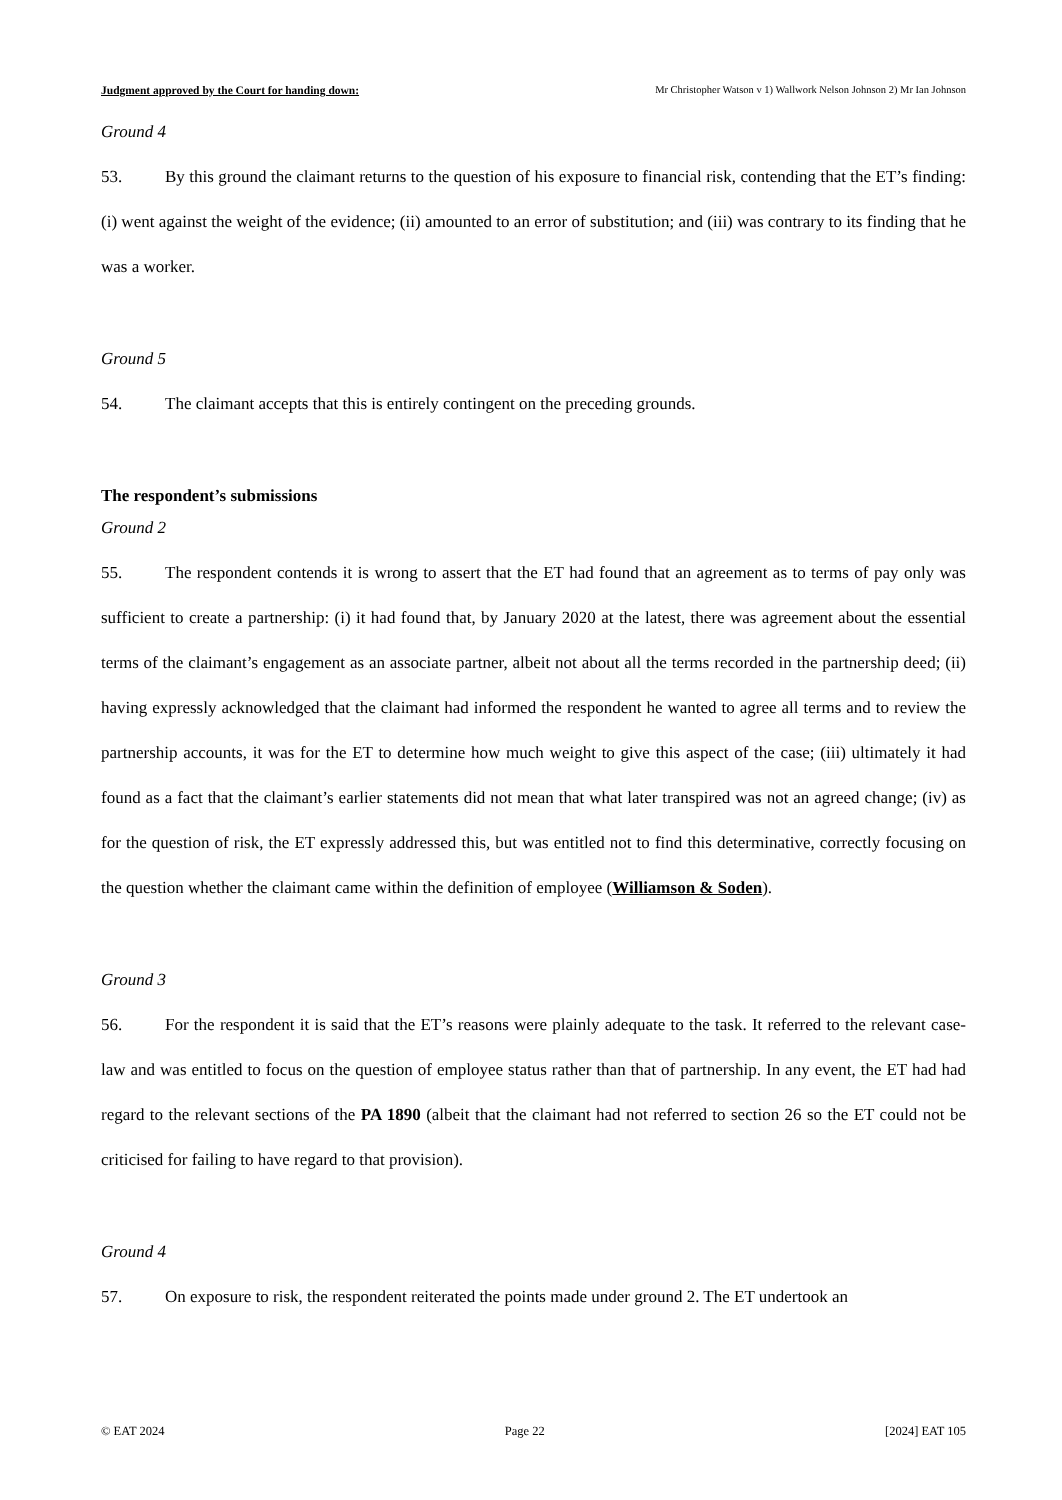Judgment approved by the Court for handing down: Mr Christopher Watson v 1) Wallwork Nelson Johnson 2) Mr Ian Johnson
Ground 4
53. By this ground the claimant returns to the question of his exposure to financial risk, contending that the ET’s finding: (i) went against the weight of the evidence; (ii) amounted to an error of substitution; and (iii) was contrary to its finding that he was a worker.
Ground 5
54. The claimant accepts that this is entirely contingent on the preceding grounds.
The respondent’s submissions
Ground 2
55. The respondent contends it is wrong to assert that the ET had found that an agreement as to terms of pay only was sufficient to create a partnership: (i) it had found that, by January 2020 at the latest, there was agreement about the essential terms of the claimant’s engagement as an associate partner, albeit not about all the terms recorded in the partnership deed; (ii) having expressly acknowledged that the claimant had informed the respondent he wanted to agree all terms and to review the partnership accounts, it was for the ET to determine how much weight to give this aspect of the case; (iii) ultimately it had found as a fact that the claimant’s earlier statements did not mean that what later transpired was not an agreed change; (iv) as for the question of risk, the ET expressly addressed this, but was entitled not to find this determinative, correctly focusing on the question whether the claimant came within the definition of employee (Williamson & Soden).
Ground 3
56. For the respondent it is said that the ET’s reasons were plainly adequate to the task. It referred to the relevant case-law and was entitled to focus on the question of employee status rather than that of partnership. In any event, the ET had had regard to the relevant sections of the PA 1890 (albeit that the claimant had not referred to section 26 so the ET could not be criticised for failing to have regard to that provision).
Ground 4
57. On exposure to risk, the respondent reiterated the points made under ground 2. The ET undertook an
© EAT 2024 Page 22 [2024] EAT 105